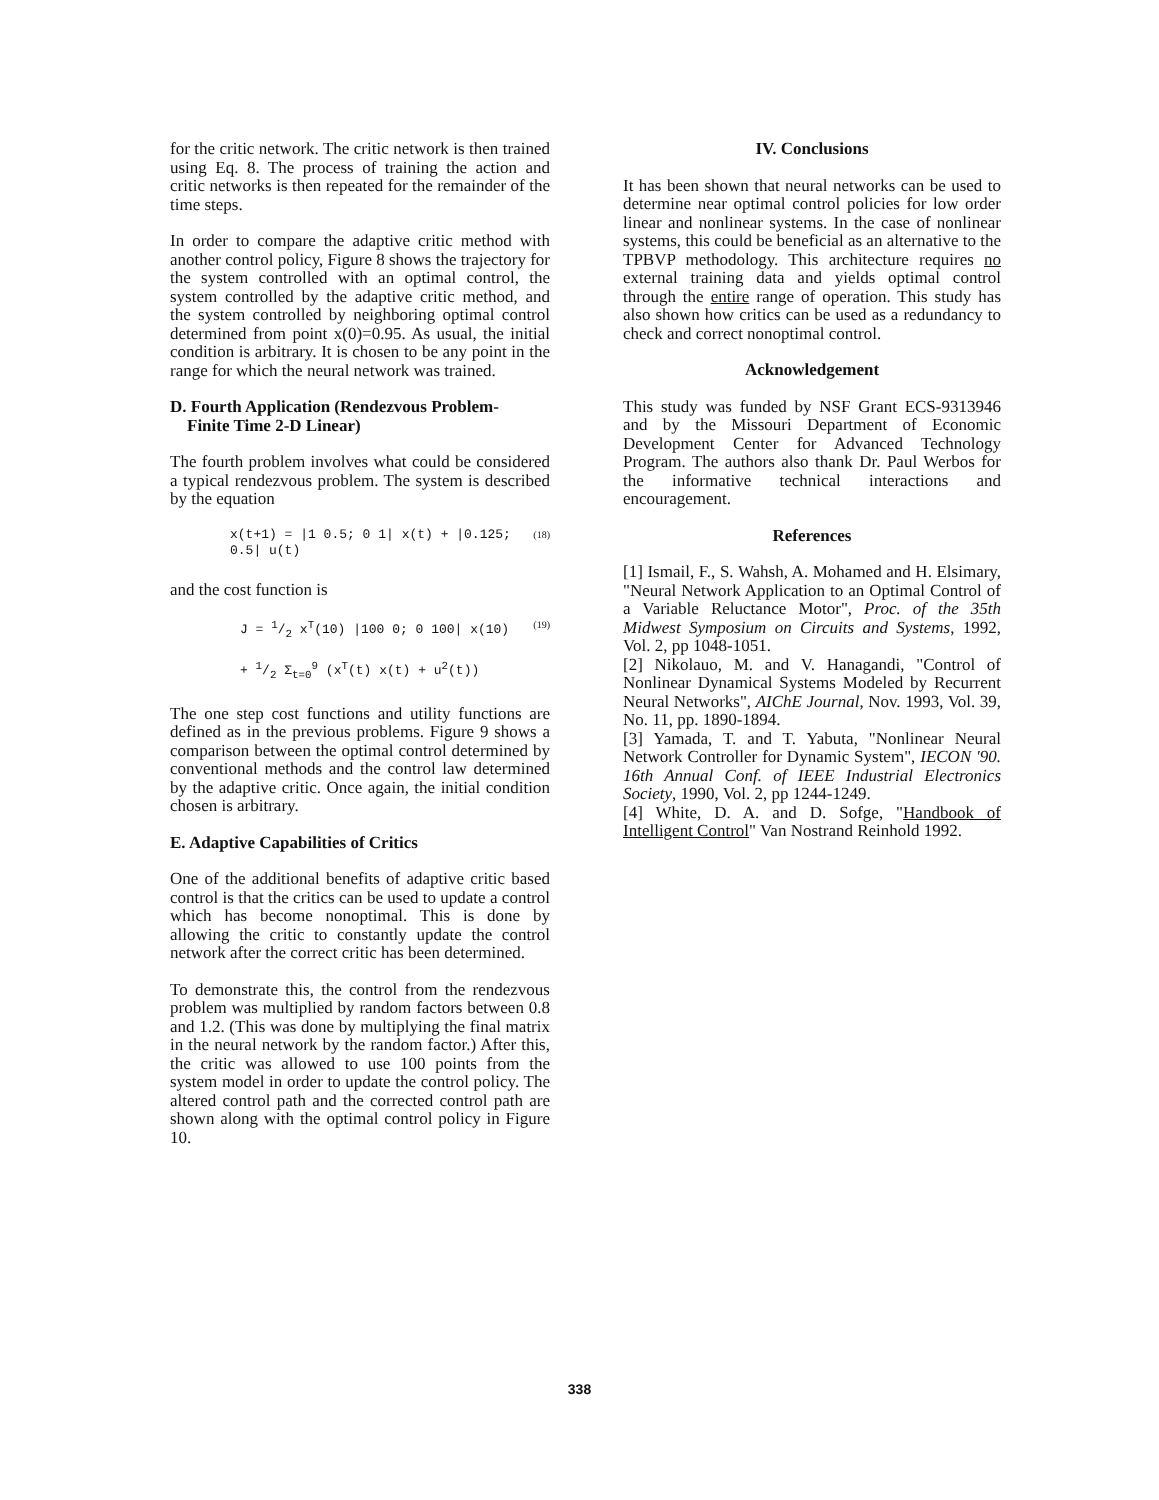for the critic network. The critic network is then trained using Eq. 8. The process of training the action and critic networks is then repeated for the remainder of the time steps.
In order to compare the adaptive critic method with another control policy, Figure 8 shows the trajectory for the system controlled with an optimal control, the system controlled by the adaptive critic method, and the system controlled by neighboring optimal control determined from point x(0)=0.95. As usual, the initial condition is arbitrary. It is chosen to be any point in the range for which the neural network was trained.
D. Fourth Application (Rendezvous Problem-
Finite Time 2-D Linear)
The fourth problem involves what could be considered a typical rendezvous problem. The system is described by the equation
(18) x(t+1) = |1 0.5; 0 1| x(t) + |0.125; 0.5| u(t)
and the cost function is
(19) J = 1/2 x<sup>T</sup>(10) |100 0; 0 100| x(10)
+ 1/2 Σ<sub>t=0</sub><sup>9</sup> (x<sup>T</sup>(t) x(t) + u<sup>2</sup>(t))
The one step cost functions and utility functions are defined as in the previous problems. Figure 9 shows a comparison between the optimal control determined by conventional methods and the control law determined by the adaptive critic. Once again, the initial condition chosen is arbitrary.
E. Adaptive Capabilities of Critics
One of the additional benefits of adaptive critic based control is that the critics can be used to update a control which has become nonoptimal. This is done by allowing the critic to constantly update the control network after the correct critic has been determined.
To demonstrate this, the control from the rendezvous problem was multiplied by random factors between 0.8 and 1.2. (This was done by multiplying the final matrix in the neural network by the random factor.) After this, the critic was allowed to use 100 points from the system model in order to update the control policy. The altered control path and the corrected control path are shown along with the optimal control policy in Figure 10.
IV. Conclusions
It has been shown that neural networks can be used to determine near optimal control policies for low order linear and nonlinear systems. In the case of nonlinear systems, this could be beneficial as an alternative to the TPBVP methodology. This architecture requires no external training data and yields optimal control through the entire range of operation. This study has also shown how critics can be used as a redundancy to check and correct nonoptimal control.
Acknowledgement
This study was funded by NSF Grant ECS-9313946 and by the Missouri Department of Economic Development Center for Advanced Technology Program. The authors also thank Dr. Paul Werbos for the informative technical interactions and encouragement.
References
[1] Ismail, F., S. Wahsh, A. Mohamed and H. Elsimary, "Neural Network Application to an Optimal Control of a Variable Reluctance Motor", Proc. of the 35th Midwest Symposium on Circuits and Systems, 1992, Vol. 2, pp 1048-1051.
[2] Nikolauo, M. and V. Hanagandi, "Control of Nonlinear Dynamical Systems Modeled by Recurrent Neural Networks", AIChE Journal, Nov. 1993, Vol. 39, No. 11, pp. 1890-1894.
[3] Yamada, T. and T. Yabuta, "Nonlinear Neural Network Controller for Dynamic System", IECON '90. 16th Annual Conf. of IEEE Industrial Electronics Society, 1990, Vol. 2, pp 1244-1249.
[4] White, D. A. and D. Sofge, "Handbook of Intelligent Control" Van Nostrand Reinhold 1992.
338